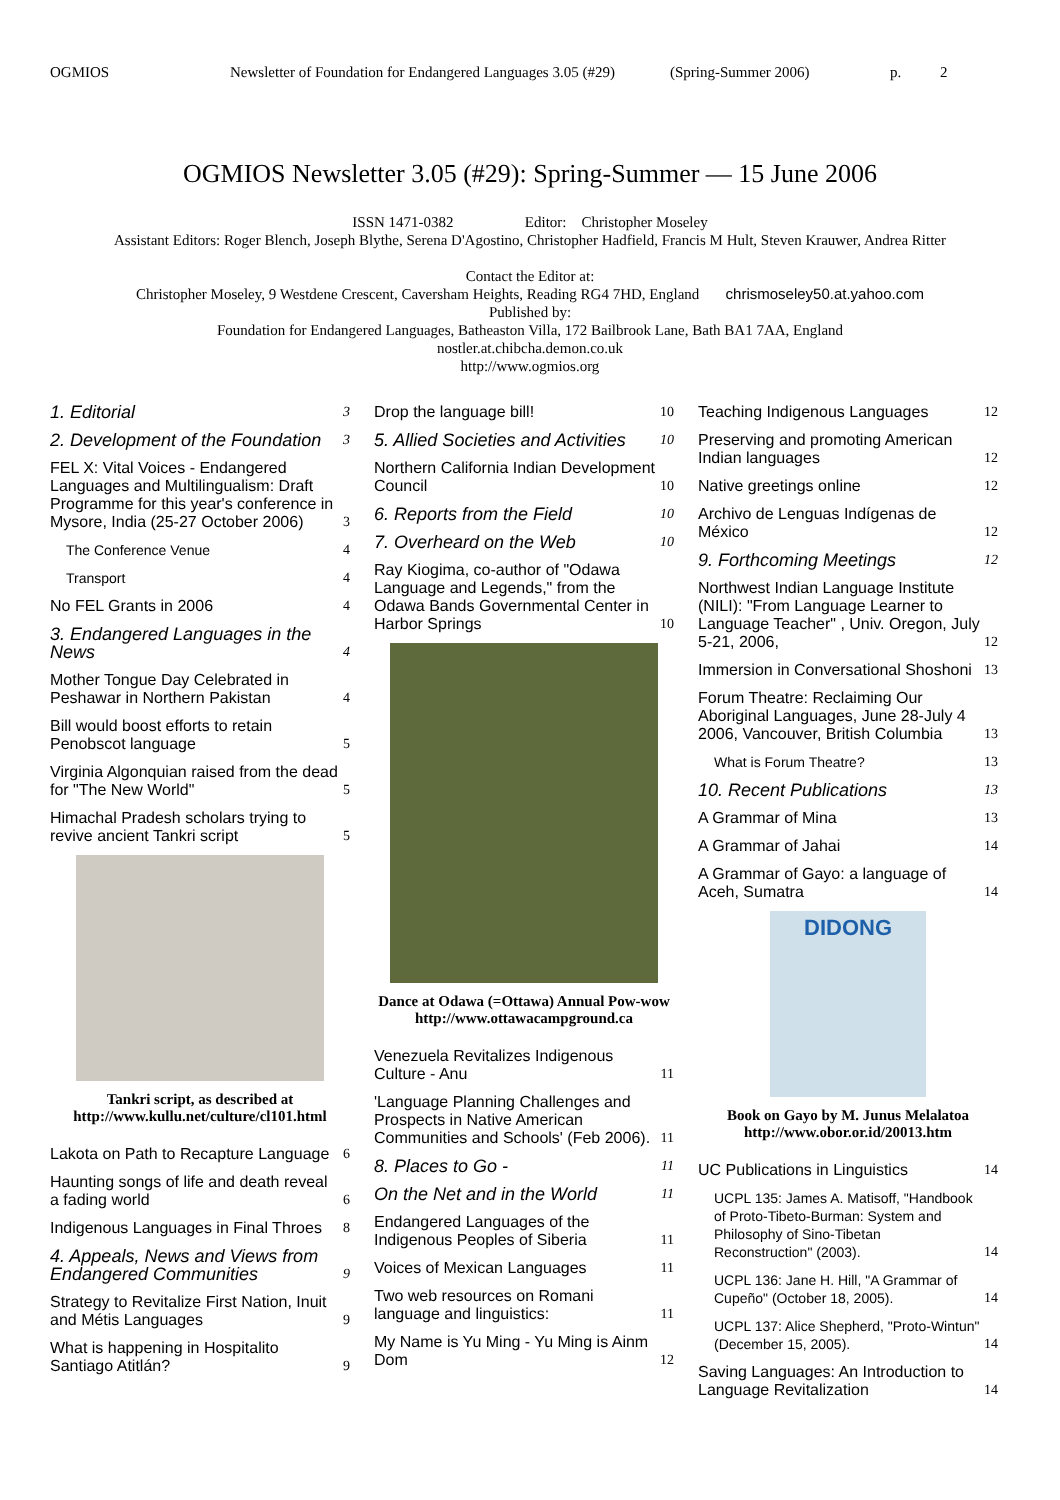OGMIOS Newsletter of Foundation for Endangered Languages 3.05 (#29) (Spring-Summer 2006) p. 2
OGMIOS Newsletter 3.05 (#29): Spring-Summer — 15 June 2006
ISSN 1471-0382 Editor: Christopher Moseley
Assistant Editors: Roger Blench, Joseph Blythe, Serena D'Agostino, Christopher Hadfield, Francis M Hult, Steven Krauwer, Andrea Ritter
Contact the Editor at:
Christopher Moseley, 9 Westdene Crescent, Caversham Heights, Reading RG4 7HD, England chrismoseley50.at.yahoo.com
Published by:
Foundation for Endangered Languages, Batheaston Villa, 172 Bailbrook Lane, Bath BA1 7AA, England
nostler.at.chibcha.demon.co.uk
http://www.ogmios.org
1. Editorial 3
2. Development of the Foundation 3
FEL X: Vital Voices - Endangered Languages and Multilingualism: Draft Programme for this year's conference in Mysore, India (25-27 October 2006) 3
The Conference Venue 4
Transport 4
No FEL Grants in 2006 4
3. Endangered Languages in the News 4
Mother Tongue Day Celebrated in Peshawar in Northern Pakistan 4
Bill would boost efforts to retain Penobscot language 5
Virginia Algonquian raised from the dead for "The New World" 5
Himachal Pradesh scholars trying to revive ancient Tankri script 5
Tankri script, as described at http://www.kullu.net/culture/cl101.html
Lakota on Path to Recapture Language 6
Haunting songs of life and death reveal a fading world 6
Indigenous Languages in Final Throes 8
4. Appeals, News and Views from Endangered Communities 9
Strategy to Revitalize First Nation, Inuit and Métis Languages 9
What is happening in Hospitalito Santiago Atitlán? 9
Drop the language bill! 10
5. Allied Societies and Activities 10
Northern California Indian Development Council 10
6. Reports from the Field 10
7. Overheard on the Web 10
Ray Kiogima, co-author of "Odawa Language and Legends," from the Odawa Bands Governmental Center in Harbor Springs 10
Dance at Odawa (=Ottawa) Annual Pow-wow http://www.ottawacampground.ca
Venezuela Revitalizes Indigenous Culture - Anu 11
'Language Planning Challenges and Prospects in Native American Communities and Schools' (Feb 2006). 11
8. Places to Go - 11
On the Net and in the World 11
Endangered Languages of the Indigenous Peoples of Siberia 11
Voices of Mexican Languages 11
Two web resources on Romani language and linguistics: 11
My Name is Yu Ming - Yu Ming is Ainm Dom 12
Teaching Indigenous Languages 12
Preserving and promoting American Indian languages 12
Native greetings online 12
Archivo de Lenguas Indígenas de México 12
9. Forthcoming Meetings 12
Northwest Indian Language Institute (NILI): "From Language Learner to Language Teacher" , Univ. Oregon, July 5-21, 2006, 12
Immersion in Conversational Shoshoni 13
Forum Theatre: Reclaiming Our Aboriginal Languages, June 28-July 4 2006, Vancouver, British Columbia 13
What is Forum Theatre? 13
10. Recent Publications 13
A Grammar of Mina 13
A Grammar of Jahai 14
A Grammar of Gayo: a language of Aceh, Sumatra 14
DIDONG
Book on Gayo by M. Junus Melalatoa http://www.obor.or.id/20013.htm
UC Publications in Linguistics 14
UCPL 135: James A. Matisoff, "Handbook of Proto-Tibeto-Burman: System and Philosophy of Sino-Tibetan Reconstruction" (2003). 14
UCPL 136: Jane H. Hill, "A Grammar of Cupeño" (October 18, 2005). 14
UCPL 137: Alice Shepherd, "Proto-Wintun" (December 15, 2005). 14
Saving Languages: An Introduction to Language Revitalization 14